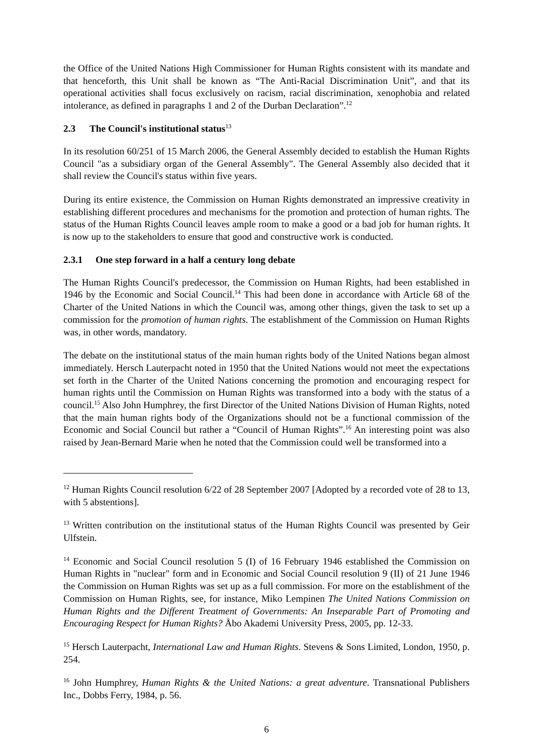the Office of the United Nations High Commissioner for Human Rights consistent with its mandate and that henceforth, this Unit shall be known as “The Anti-Racial Discrimination Unit”, and that its operational activities shall focus exclusively on racism, racial discrimination, xenophobia and related intolerance, as defined in paragraphs 1 and 2 of the Durban Declaration”.<sup>12</sup>
2.3 The Council's institutional status<sup>13</sup>
In its resolution 60/251 of 15 March 2006, the General Assembly decided to establish the Human Rights Council "as a subsidiary organ of the General Assembly". The General Assembly also decided that it shall review the Council's status within five years.
During its entire existence, the Commission on Human Rights demonstrated an impressive creativity in establishing different procedures and mechanisms for the promotion and protection of human rights. The status of the Human Rights Council leaves ample room to make a good or a bad job for human rights. It is now up to the stakeholders to ensure that good and constructive work is conducted.
2.3.1 One step forward in a half a century long debate
The Human Rights Council's predecessor, the Commission on Human Rights, had been established in 1946 by the Economic and Social Council.<sup>14</sup> This had been done in accordance with Article 68 of the Charter of the United Nations in which the Council was, among other things, given the task to set up a commission for the promotion of human rights. The establishment of the Commission on Human Rights was, in other words, mandatory.
The debate on the institutional status of the main human rights body of the United Nations began almost immediately. Hersch Lauterpacht noted in 1950 that the United Nations would not meet the expectations set forth in the Charter of the United Nations concerning the promotion and encouraging respect for human rights until the Commission on Human Rights was transformed into a body with the status of a council.<sup>15</sup> Also John Humphrey, the first Director of the United Nations Division of Human Rights, noted that the main human rights body of the Organizations should not be a functional commission of the Economic and Social Council but rather a “Council of Human Rights”.<sup>16</sup> An interesting point was also raised by Jean-Bernard Marie when he noted that the Commission could well be transformed into a
<sup>12</sup> Human Rights Council resolution 6/22 of 28 September 2007 [Adopted by a recorded vote of 28 to 13, with 5 abstentions].
<sup>13</sup> Written contribution on the institutional status of the Human Rights Council was presented by Geir Ulfstein.
<sup>14</sup> Economic and Social Council resolution 5 (I) of 16 February 1946 established the Commission on Human Rights in "nuclear" form and in Economic and Social Council resolution 9 (II) of 21 June 1946 the Commission on Human Rights was set up as a full commission. For more on the establishment of the Commission on Human Rights, see, for instance, Miko Lempinen The United Nations Commission on Human Rights and the Different Treatment of Governments: An Inseparable Part of Promoting and Encouraging Respect for Human Rights? Åbo Akademi University Press, 2005, pp. 12-33.
<sup>15</sup> Hersch Lauterpacht, International Law and Human Rights. Stevens & Sons Limited, London, 1950, p. 254.
<sup>16</sup> John Humphrey, Human Rights & the United Nations: a great adventure. Transnational Publishers Inc., Dobbs Ferry, 1984, p. 56.
6